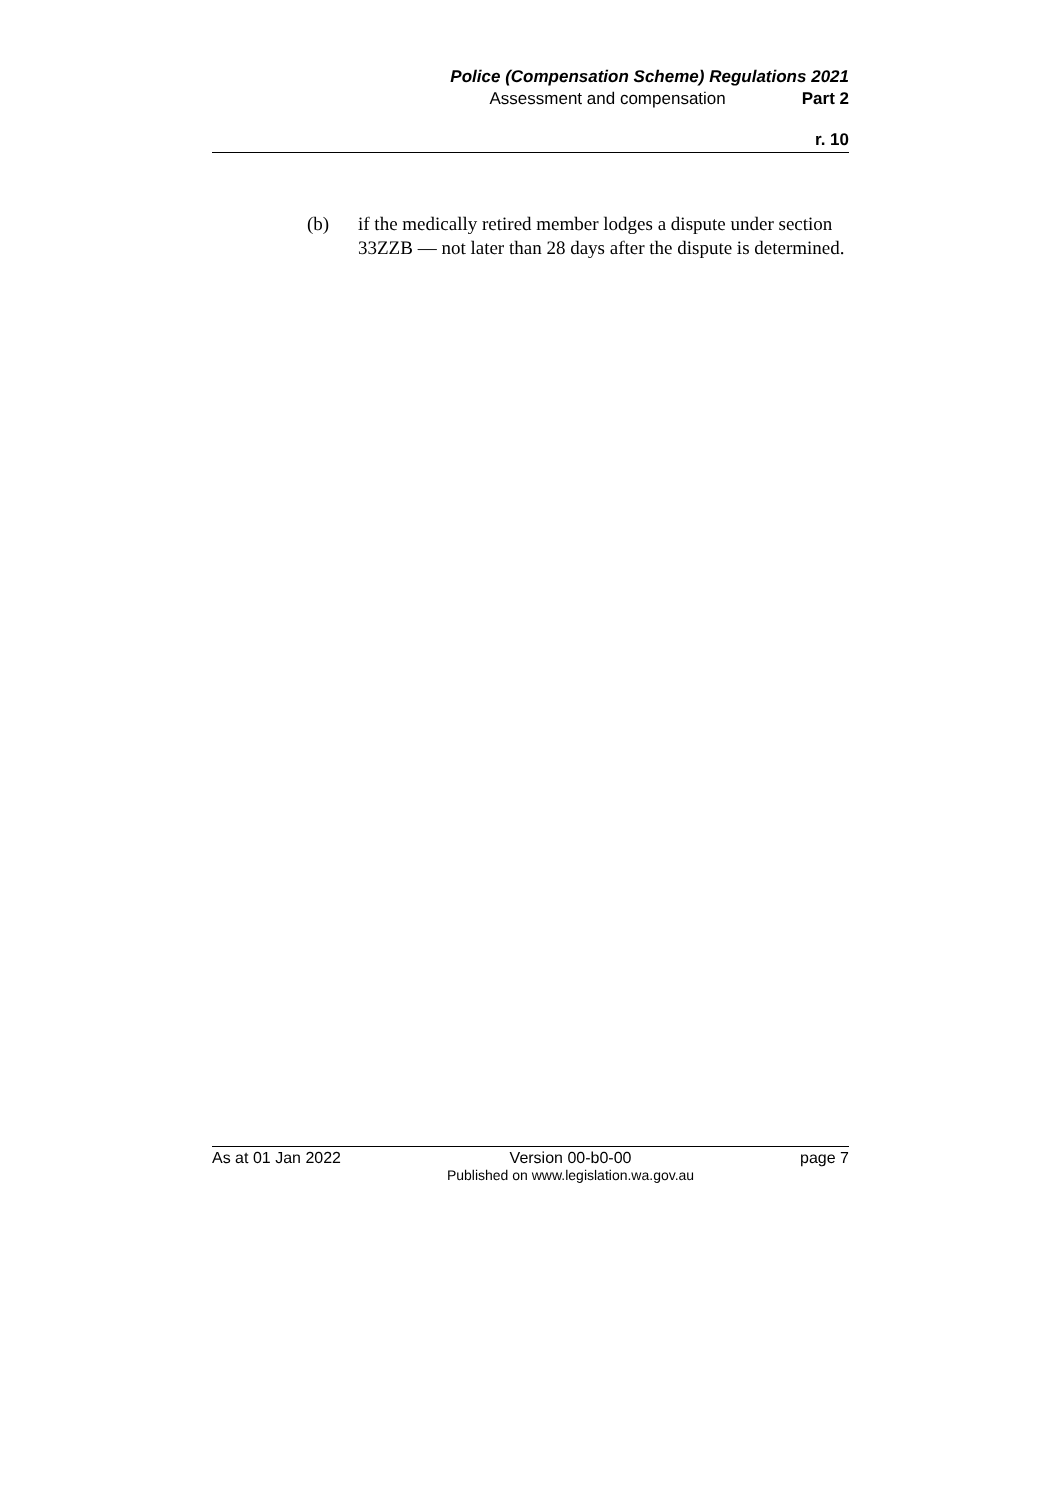Police (Compensation Scheme) Regulations 2021
Assessment and compensation Part 2
r. 10
(b) if the medically retired member lodges a dispute under section 33ZZB — not later than 28 days after the dispute is determined.
As at 01 Jan 2022 Version 00-b0-00
Published on www.legislation.wa.gov.au
page 7